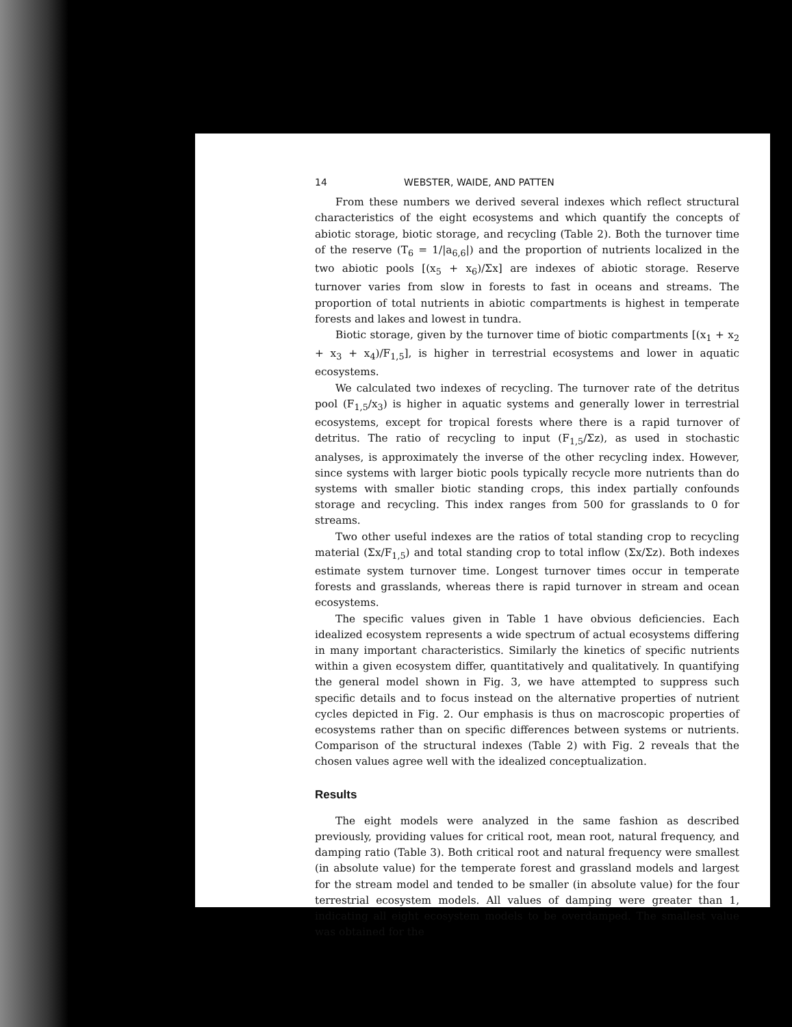14 WEBSTER, WAIDE, AND PATTEN
From these numbers we derived several indexes which reflect structural characteristics of the eight ecosystems and which quantify the concepts of abiotic storage, biotic storage, and recycling (Table 2). Both the turnover time of the reserve (T<sub>6</sub> = 1/|a<sub>6,6</sub>|) and the proportion of nutrients localized in the two abiotic pools [(x<sub>5</sub> + x<sub>6</sub>)/Σx] are indexes of abiotic storage. Reserve turnover varies from slow in forests to fast in oceans and streams. The proportion of total nutrients in abiotic compartments is highest in temperate forests and lakes and lowest in tundra.
Biotic storage, given by the turnover time of biotic compartments [(x<sub>1</sub> + x<sub>2</sub> + x<sub>3</sub> + x<sub>4</sub>)/F<sub>1,5</sub>], is higher in terrestrial ecosystems and lower in aquatic ecosystems.
We calculated two indexes of recycling. The turnover rate of the detritus pool (F<sub>1,5</sub>/x<sub>3</sub>) is higher in aquatic systems and generally lower in terrestrial ecosystems, except for tropical forests where there is a rapid turnover of detritus. The ratio of recycling to input (F<sub>1,5</sub>/Σz), as used in stochastic analyses, is approximately the inverse of the other recycling index. However, since systems with larger biotic pools typically recycle more nutrients than do systems with smaller biotic standing crops, this index partially confounds storage and recycling. This index ranges from 500 for grasslands to 0 for streams.
Two other useful indexes are the ratios of total standing crop to recycling material (Σx/F<sub>1,5</sub>) and total standing crop to total inflow (Σx/Σz). Both indexes estimate system turnover time. Longest turnover times occur in temperate forests and grasslands, whereas there is rapid turnover in stream and ocean ecosystems.
The specific values given in Table 1 have obvious deficiencies. Each idealized ecosystem represents a wide spectrum of actual ecosystems differing in many important characteristics. Similarly the kinetics of specific nutrients within a given ecosystem differ, quantitatively and qualitatively. In quantifying the general model shown in Fig. 3, we have attempted to suppress such specific details and to focus instead on the alternative properties of nutrient cycles depicted in Fig. 2. Our emphasis is thus on macroscopic properties of ecosystems rather than on specific differences between systems or nutrients. Comparison of the structural indexes (Table 2) with Fig. 2 reveals that the chosen values agree well with the idealized conceptualization.
Results
The eight models were analyzed in the same fashion as described previously, providing values for critical root, mean root, natural frequency, and damping ratio (Table 3). Both critical root and natural frequency were smallest (in absolute value) for the temperate forest and grassland models and largest for the stream model and tended to be smaller (in absolute value) for the four terrestrial ecosystem models. All values of damping were greater than 1, indicating all eight ecosystem models to be overdamped. The smallest value was obtained for the